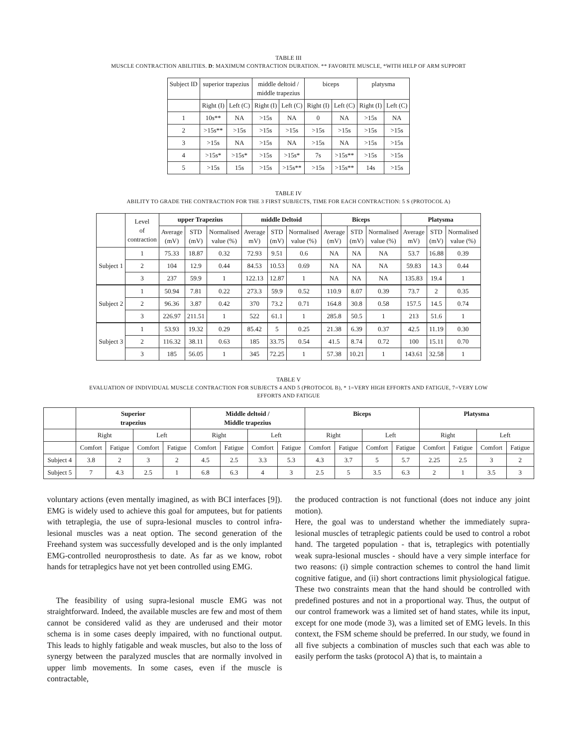TABLE III
MUSCLE CONTRACTION ABILITIES. D: MAXIMUM CONTRACTION DURATION. ** FAVORITE MUSCLE, *WITH HELP OF ARM SUPPORT
| Subject ID | superior trapezius | | middle deltoid / middle trapezius | | biceps | | platysma | |
| | Right (I) | Left (C) | Right (I) | Left (C) | Right (I) | Left (C) | Right (I) | Left (C) |
| 1 | 10s** | NA | >15s | NA | 0 | NA | >15s | NA |
| 2 | >15s** | >15s | >15s | >15s | >15s | >15s | >15s | >15s |
| 3 | >15s | NA | >15s | NA | >15s | NA | >15s | >15s |
| 4 | >15s* | >15s* | >15s | >15s* | 7s | >15s** | >15s | >15s |
| 5 | >15s | 15s | >15s | >15s** | >15s | >15s** | 14s | >15s |
TABLE IV
ABILITY TO GRADE THE CONTRACTION FOR THE 3 FIRST SUBJECTS, TIME FOR EACH CONTRACTION: 5 S (PROTOCOL A)
| | Level of contraction | upper Trapezius | | | middle Deltoid | | | Biceps | | | Platysma | | |
| | | Average (mV) | STD (mV) | Normalised value (%) | Average mV) | STD (mV) | Normalised value (%) | Average (mV) | STD (mV) | Normalised value (%) | Average mV) | STD (mV) | Normalised value (%) |
| Subject 1 | 1 | 75.33 | 18.87 | 0.32 | 72.93 | 9.51 | 0.6 | NA | NA | NA | 53.7 | 16.88 | 0.39 |
| | 2 | 104 | 12.9 | 0.44 | 84.53 | 10.53 | 0.69 | NA | NA | NA | 59.83 | 14.3 | 0.44 |
| | 3 | 237 | 59.9 | 1 | 122.13 | 12.87 | 1 | NA | NA | NA | 135.83 | 19.4 | 1 |
| Subject 2 | 1 | 50.94 | 7.81 | 0.22 | 273.3 | 59.9 | 0.52 | 110.9 | 8.07 | 0.39 | 73.7 | 2 | 0.35 |
| | 2 | 96.36 | 3.87 | 0.42 | 370 | 73.2 | 0.71 | 164.8 | 30.8 | 0.58 | 157.5 | 14.5 | 0.74 |
| | 3 | 226.97 | 211.51 | 1 | 522 | 61.1 | 1 | 285.8 | 50.5 | 1 | 213 | 51.6 | 1 |
| Subject 3 | 1 | 53.93 | 19.32 | 0.29 | 85.42 | 5 | 0.25 | 21.38 | 6.39 | 0.37 | 42.5 | 11.19 | 0.30 |
| | 2 | 116.32 | 38.11 | 0.63 | 185 | 33.75 | 0.54 | 41.5 | 8.74 | 0.72 | 100 | 15.11 | 0.70 |
| | 3 | 185 | 56.05 | 1 | 345 | 72.25 | 1 | 57.38 | 10.21 | 1 | 143.61 | 32.58 | 1 |
TABLE V
EVALUATION OF INDIVIDUAL MUSCLE CONTRACTION FOR SUBJECTS 4 AND 5 (PROTOCOL B), * 1=VERY HIGH EFFORTS AND FATIGUE, 7=VERY LOW
EFFORTS AND FATIGUE
| | Superior trapezius | | | | Middle deltoid / Middle trapezius | | | | Biceps | | | | Platysma | | | |
| | Right | | Left | | Right | | Left | | Right | | Left | | Right | | Left | |
| | Comfort | Fatigue | Comfort | Fatigue | Comfort | Fatigue | Comfort | Fatigue | Comfort | Fatigue | Comfort | Fatigue | Comfort | Fatigue | Comfort | Fatigue |
| Subject 4 | 3.8 | 2 | 3 | 2 | 4.5 | 2.5 | 3.3 | 5.3 | 4.3 | 3.7 | 5 | 5.7 | 2.25 | 2.5 | 3 | 2 |
| Subject 5 | 7 | 4.3 | 2.5 | 1 | 6.8 | 6.3 | 4 | 3 | 2.5 | 5 | 3.5 | 6.3 | 2 | 1 | 3.5 | 3 |
voluntary actions (even mentally imagined, as with BCI interfaces [9]). EMG is widely used to achieve this goal for amputees, but for patients with tetraplegia, the use of supra-lesional muscles to control infra-lesional muscles was a neat option. The second generation of the Freehand system was successfully developed and is the only implanted EMG-controlled neuroprosthesis to date. As far as we know, robot hands for tetraplegics have not yet been controlled using EMG.
The feasibility of using supra-lesional muscle EMG was not straightforward. Indeed, the available muscles are few and most of them cannot be considered valid as they are underused and their motor schema is in some cases deeply impaired, with no functional output. This leads to highly fatigable and weak muscles, but also to the loss of synergy between the paralyzed muscles that are normally involved in upper limb movements. In some cases, even if the muscle is contractable,
the produced contraction is not functional (does not induce any joint motion).
Here, the goal was to understand whether the immediately supra-lesional muscles of tetraplegic patients could be used to control a robot hand. The targeted population - that is, tetraplegics with potentially weak supra-lesional muscles - should have a very simple interface for two reasons: (i) simple contraction schemes to control the hand limit cognitive fatigue, and (ii) short contractions limit physiological fatigue. These two constraints mean that the hand should be controlled with predefined postures and not in a proportional way. Thus, the output of our control framework was a limited set of hand states, while its input, except for one mode (mode 3), was a limited set of EMG levels. In this context, the FSM scheme should be preferred. In our study, we found in all five subjects a combination of muscles such that each was able to easily perform the tasks (protocol A) that is, to maintain a